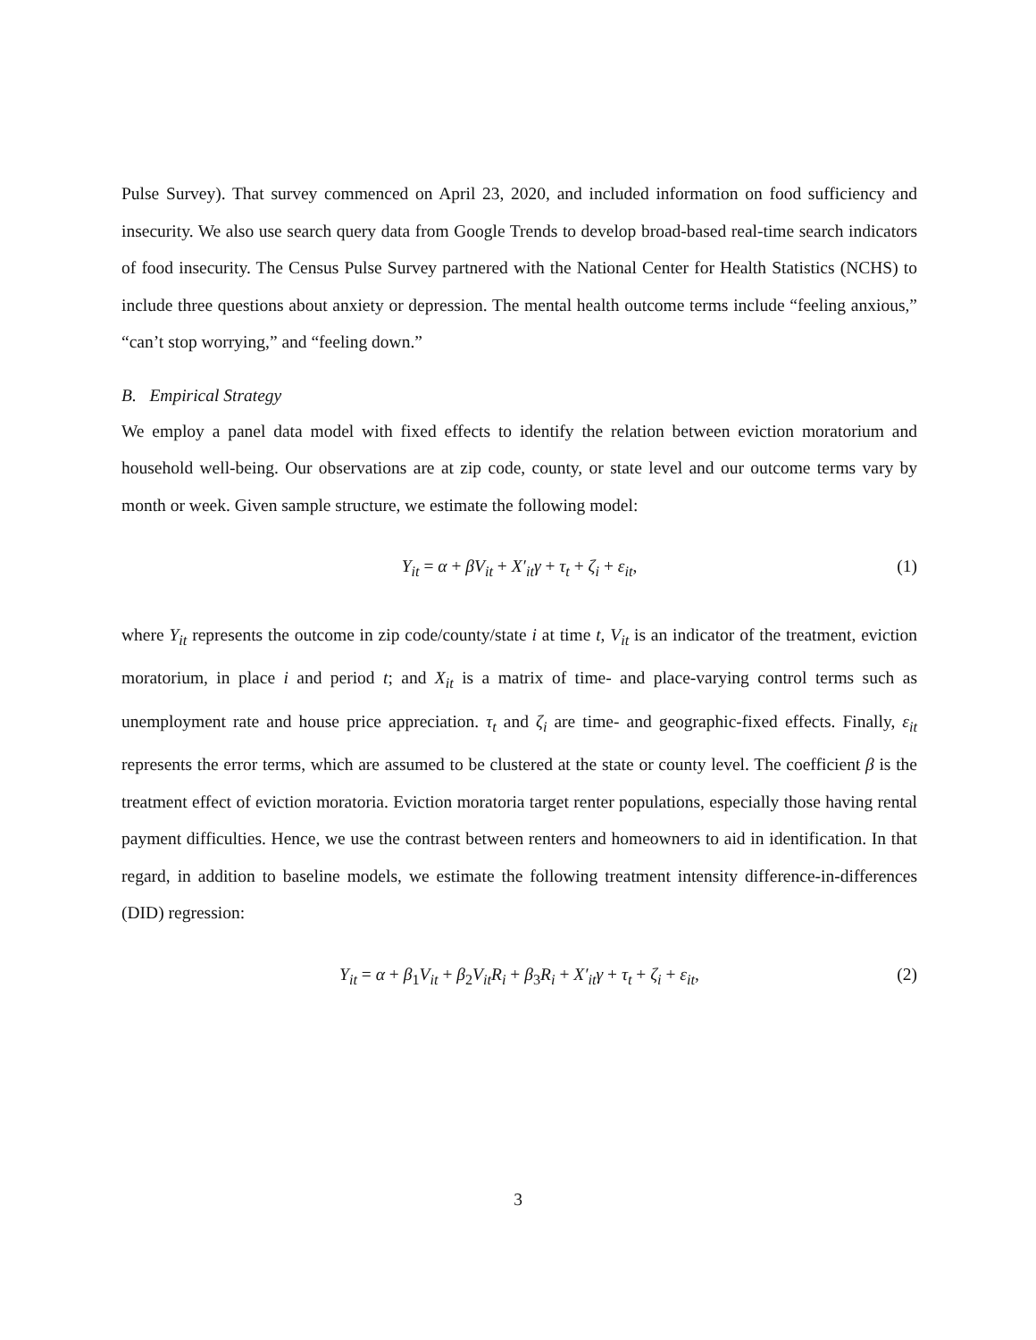Pulse Survey). That survey commenced on April 23, 2020, and included information on food sufficiency and insecurity. We also use search query data from Google Trends to develop broad-based real-time search indicators of food insecurity. The Census Pulse Survey partnered with the National Center for Health Statistics (NCHS) to include three questions about anxiety or depression. The mental health outcome terms include “feeling anxious,” “can’t stop worrying,” and “feeling down.”
B. Empirical Strategy
We employ a panel data model with fixed effects to identify the relation between eviction moratorium and household well-being. Our observations are at zip code, county, or state level and our outcome terms vary by month or week. Given sample structure, we estimate the following model:
Y<sub>it</sub> = α + βV<sub>it</sub> + X′<sub>it</sub>γ + τ<sub>t</sub> + ζ<sub>i</sub> + ε<sub>it</sub>, (1)
where Y<sub>it</sub> represents the outcome in zip code/county/state i at time t, V<sub>it</sub> is an indicator of the treatment, eviction moratorium, in place i and period t; and X<sub>it</sub> is a matrix of time- and place-varying control terms such as unemployment rate and house price appreciation. τ<sub>t</sub> and ζ<sub>i</sub> are time- and geographic-fixed effects. Finally, ε<sub>it</sub> represents the error terms, which are assumed to be clustered at the state or county level. The coefficient β is the treatment effect of eviction moratoria. Eviction moratoria target renter populations, especially those having rental payment difficulties. Hence, we use the contrast between renters and homeowners to aid in identification. In that regard, in addition to baseline models, we estimate the following treatment intensity difference-in-differences (DID) regression:
Y<sub>it</sub> = α + β<sub>1</sub>V<sub>it</sub> + β<sub>2</sub>V<sub>it</sub>R<sub>i</sub> + β<sub>3</sub>R<sub>i</sub> + X′<sub>it</sub>γ + τ<sub>t</sub> + ζ<sub>i</sub> + ε<sub>it</sub>, (2)
3